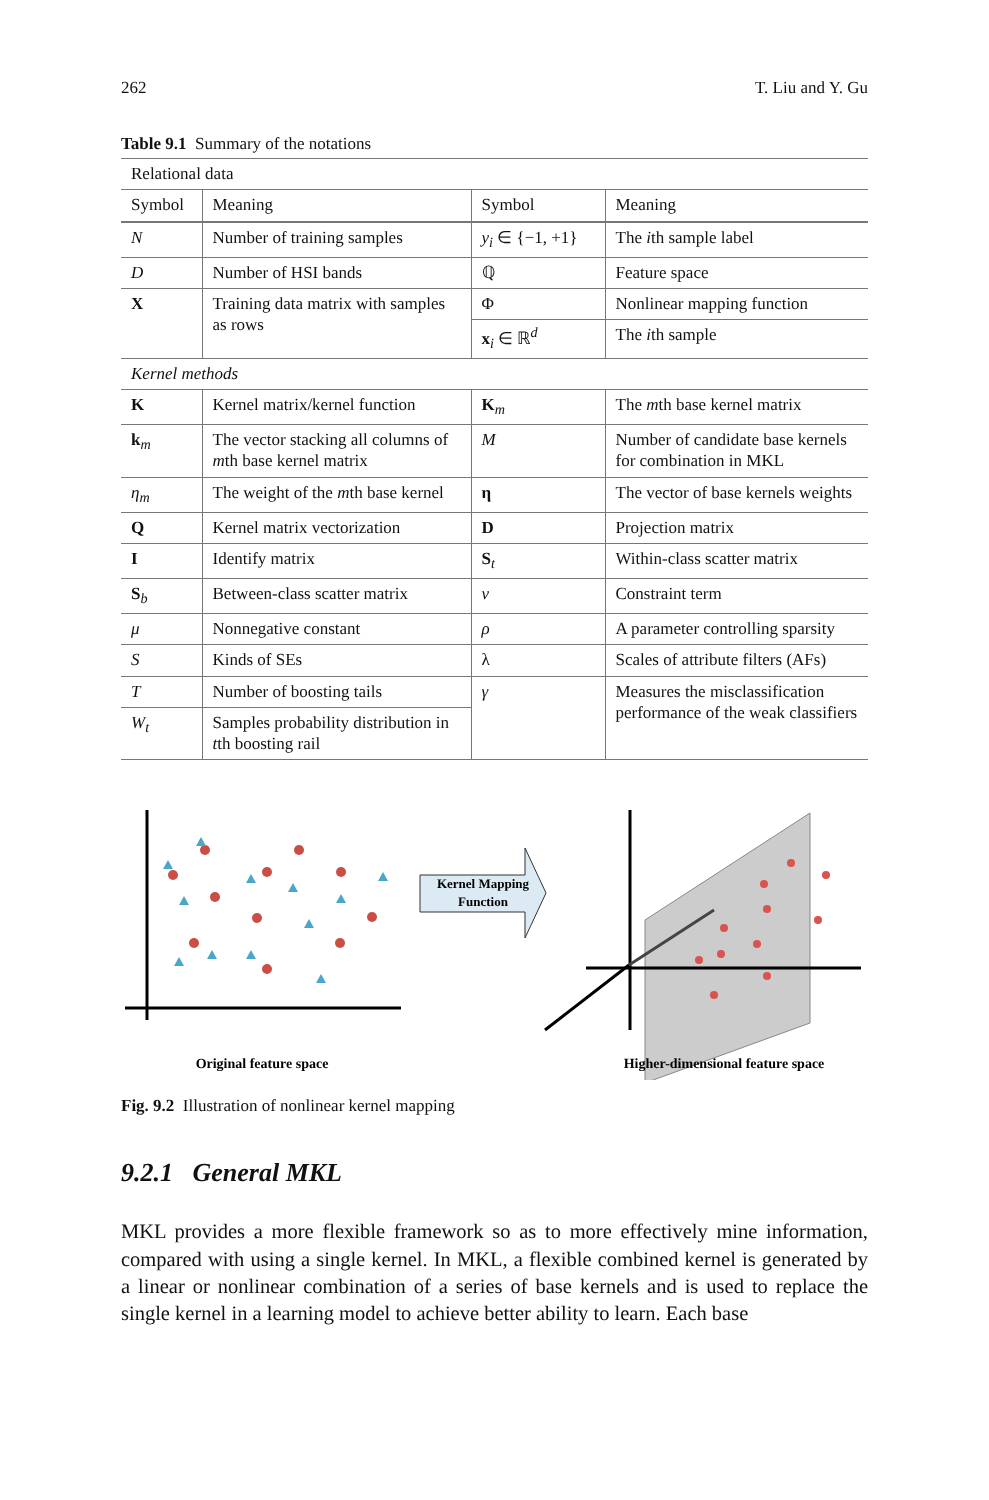262 T. Liu and Y. Gu
Table 9.1 Summary of the notations
| Relational data | | | |
| Symbol | Meaning | Symbol | Meaning |
| N | Number of training samples | y<sub>i</sub> ∈ {−1, +1} | The i th sample label |
| D | Number of HSI bands | ℚ | Feature space |
| X | Training data matrix with samples as rows | Φ | Nonlinear mapping function |
| | | x<sub>i</sub> ∈ ℝ<sup>d</sup> | The i th sample |
| Kernel methods | | | |
| K | Kernel matrix/kernel function | K<sub>m</sub> | The m th base kernel matrix |
| k<sub>m</sub> | The vector stacking all columns of m th base kernel matrix | M | Number of candidate base kernels for combination in MKL |
| η<sub>m</sub> | The weight of the m th base kernel | η | The vector of base kernels weights |
| Q | Kernel matrix vectorization | D | Projection matrix |
| I | Identify matrix | S<sub>t</sub> | Within-class scatter matrix |
| S<sub>b</sub> | Between-class scatter matrix | ν | Constraint term |
| μ | Nonnegative constant | ρ | A parameter controlling sparsity |
| S | Kinds of SEs | λ | Scales of attribute filters (AFs) |
| T | Number of boosting tails | γ | Measures the misclassification performance of the weak classifiers |
| W<sub>t</sub> | Samples probability distribution in t th boosting rail | | |
Kernel Mapping
Function
Original feature space
Higher-dimensional feature space
Fig. 9.2 Illustration of nonlinear kernel mapping
9.2.1 General MKL
MKL provides a more flexible framework so as to more effectively mine information, compared with using a single kernel. In MKL, a flexible combined kernel is generated by a linear or nonlinear combination of a series of base kernels and is used to replace the single kernel in a learning model to achieve better ability to learn. Each base